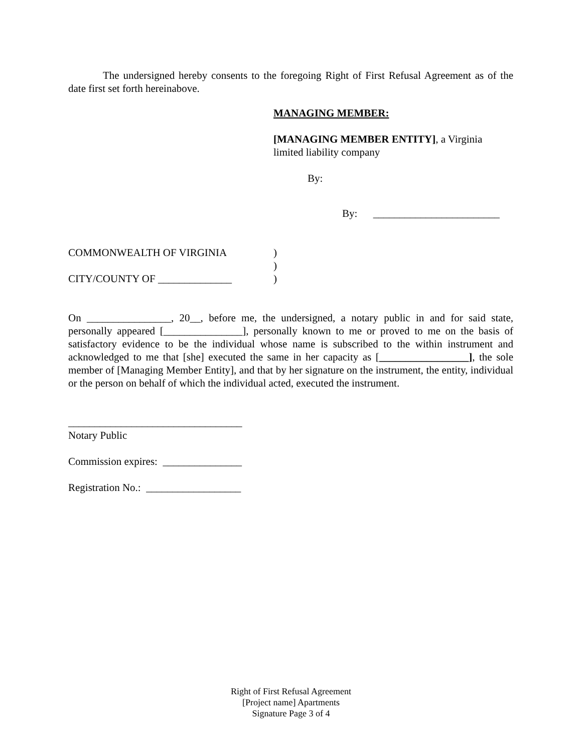The undersigned hereby consents to the foregoing Right of First Refusal Agreement as of the date first set forth hereinabove.
MANAGING MEMBER:
[MANAGING MEMBER ENTITY], a Virginia limited liability company
By:
By: ________________________
COMMONWEALTH OF VIRGINIA)
)
CITY/COUNTY OF ______________)
On ________________, 20__, before me, the undersigned, a notary public in and for said state, personally appeared [_______________], personally known to me or proved to me on the basis of satisfactory evidence to be the individual whose name is subscribed to the within instrument and acknowledged to me that [she] executed the same in her capacity as [_________________], the sole member of [Managing Member Entity], and that by her signature on the instrument, the entity, individual or the person on behalf of which the individual acted, executed the instrument.
_________________________________
Notary Public
Commission expires: _______________
Registration No.: __________________
Right of First Refusal Agreement
[Project name] Apartments
Signature Page 3 of 4